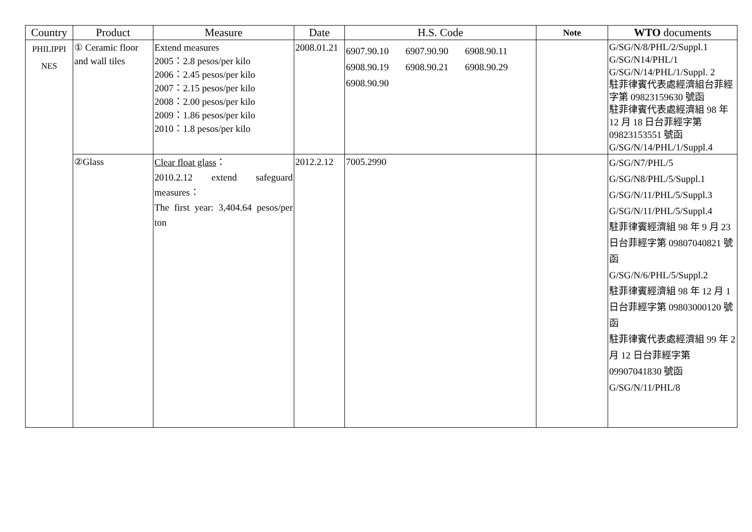| Country | Product | Measure | Date | H.S. Code | Note | WTO documents |
| --- | --- | --- | --- | --- | --- | --- |
| PHILIPPI NES | ① Ceramic floor and wall tiles | Extend measures 2005：2.8 pesos/per kilo 2006：2.45 pesos/per kilo 2007：2.15 pesos/per kilo 2008：2.00 pesos/per kilo 2009：1.86 pesos/per kilo 2010：1.8 pesos/per kilo | 2008.01.21 | 6907.90.10 6907.90.90 6908.90.11 6908.90.19 6908.90.21 6908.90.29 6908.90.90 | | G/SG/N/8/PHL/2/Suppl.1 G/SG/N14/PHL/1 G/SG/N/14/PHL/1/Suppl. 2 駐菲律賓代表處經濟組台菲經字第 09823159630 號函 駐菲律賓代表處經濟組 98 年 12 月 18 日台菲經字第 09823153551 號函 G/SG/N/14/PHL/1/Suppl.4 |
| | ②Glass | Clear float glass ： 2010.2.12 extend safeguard measures： The first year: 3,404.64 pesos/per ton | 2012.2.12 | 7005.2990 | | G/SG/N7/PHL/5 G/SG/N8/PHL/5/Suppl.1 G/SG/N/11/PHL/5/Suppl.3 G/SG/N/11/PHL/5/Suppl.4 駐菲律賓經濟組 98 年 9 月 23 日台菲經字第 09807040821 號函 G/SG/N/6/PHL/5/Suppl.2 駐菲律賓經濟組 98 年 12 月 1 日台菲經字第 09803000120 號函 駐菲律賓代表處經濟組 99 年 2 月 12 日台菲經字第 09907041830 號函 G/SG/N/11/PHL/8 |